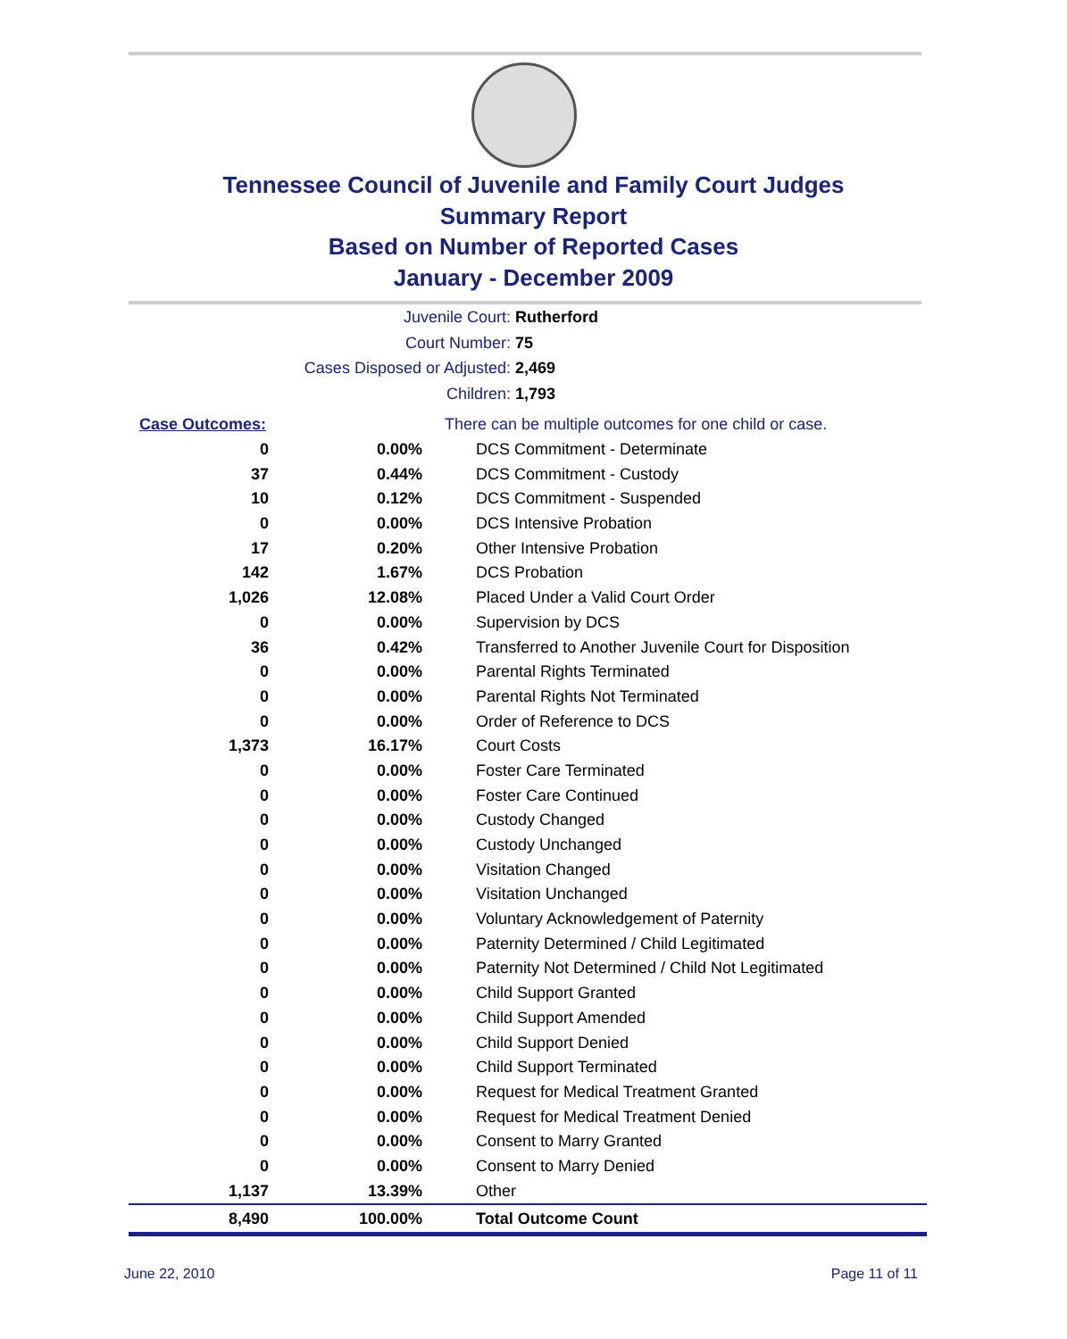Tennessee Council of Juvenile and Family Court Judges
Summary Report
Based on Number of Reported Cases
January - December 2009
Juvenile Court: Rutherford
Court Number: 75
Cases Disposed or Adjusted: 2,469
Children: 1,793
| Case Outcomes: | | There can be multiple outcomes for one child or case. |
| 0 | 0.00% | DCS Commitment - Determinate |
| 37 | 0.44% | DCS Commitment - Custody |
| 10 | 0.12% | DCS Commitment - Suspended |
| 0 | 0.00% | DCS Intensive Probation |
| 17 | 0.20% | Other Intensive Probation |
| 142 | 1.67% | DCS Probation |
| 1,026 | 12.08% | Placed Under a Valid Court Order |
| 0 | 0.00% | Supervision by DCS |
| 36 | 0.42% | Transferred to Another Juvenile Court for Disposition |
| 0 | 0.00% | Parental Rights Terminated |
| 0 | 0.00% | Parental Rights Not Terminated |
| 0 | 0.00% | Order of Reference to DCS |
| 1,373 | 16.17% | Court Costs |
| 0 | 0.00% | Foster Care Terminated |
| 0 | 0.00% | Foster Care Continued |
| 0 | 0.00% | Custody Changed |
| 0 | 0.00% | Custody Unchanged |
| 0 | 0.00% | Visitation Changed |
| 0 | 0.00% | Visitation Unchanged |
| 0 | 0.00% | Voluntary Acknowledgement of Paternity |
| 0 | 0.00% | Paternity Determined / Child Legitimated |
| 0 | 0.00% | Paternity Not Determined / Child Not Legitimated |
| 0 | 0.00% | Child Support Granted |
| 0 | 0.00% | Child Support Amended |
| 0 | 0.00% | Child Support Denied |
| 0 | 0.00% | Child Support Terminated |
| 0 | 0.00% | Request for Medical Treatment Granted |
| 0 | 0.00% | Request for Medical Treatment Denied |
| 0 | 0.00% | Consent to Marry Granted |
| 0 | 0.00% | Consent to Marry Denied |
| 1,137 | 13.39% | Other |
| 8,490 | 100.00% | Total Outcome Count |
June 22, 2010 Page 11 of 11